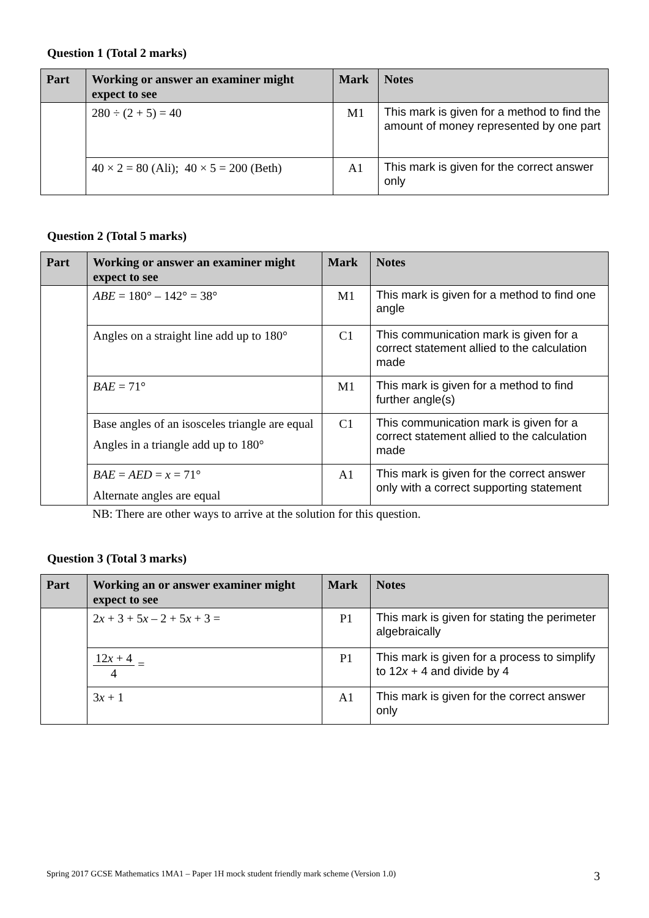Question 1 (Total 2 marks)
| Part | Working or answer an examiner might expect to see | Mark | Notes |
| --- | --- | --- | --- |
| | 280 ÷ (2 + 5) = 40 | M1 | This mark is given for a method to find the amount of money represented by one part |
| | 40 × 2 = 80 (Ali); 40 × 5 = 200 (Beth) | A1 | This mark is given for the correct answer only |
Question 2 (Total 5 marks)
| Part | Working or answer an examiner might expect to see | Mark | Notes |
| --- | --- | --- | --- |
| | ABE = 180° – 142° = 38° | M1 | This mark is given for a method to find one angle |
| | Angles on a straight line add up to 180° | C1 | This communication mark is given for a correct statement allied to the calculation made |
| | BAE = 71° | M1 | This mark is given for a method to find further angle(s) |
| | Base angles of an isosceles triangle are equal Angles in a triangle add up to 180° | C1 | This communication mark is given for a correct statement allied to the calculation made |
| | BAE = AED = x = 71° Alternate angles are equal | A1 | This mark is given for the correct answer only with a correct supporting statement |
NB: There are other ways to arrive at the solution for this question.
Question 3 (Total 3 marks)
| Part | Working an or answer examiner might expect to see | Mark | Notes |
| --- | --- | --- | --- |
| | 2 x + 3 + 5 x – 2 + 5 x + 3 = | P1 | This mark is given for stating the perimeter algebraically |
| | 12 x + 4 4 = | P1 | This mark is given for a process to simplify to 12 x + 4 and divide by 4 |
| | 3 x + 1 | A1 | This mark is given for the correct answer only |
Spring 2017 GCSE Mathematics 1MA1 – Paper 1H mock student friendly mark scheme (Version 1.0) 3